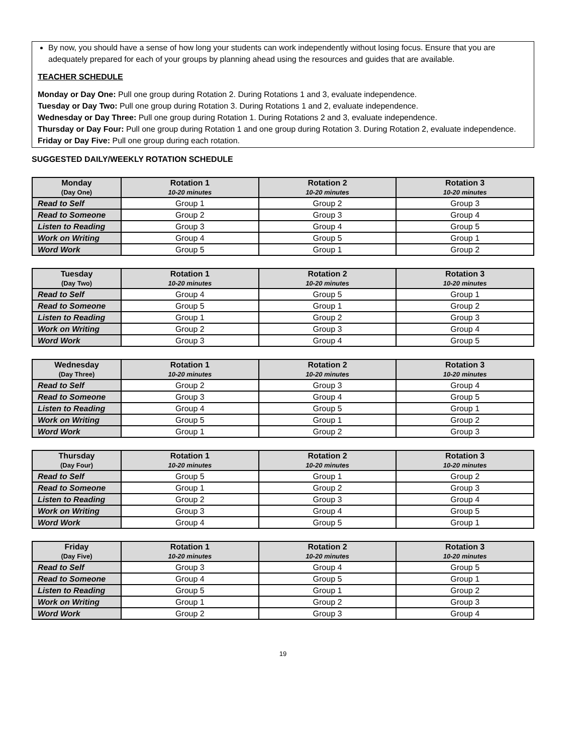By now, you should have a sense of how long your students can work independently without losing focus. Ensure that you are adequately prepared for each of your groups by planning ahead using the resources and guides that are available.
TEACHER SCHEDULE
Monday or Day One: Pull one group during Rotation 2. During Rotations 1 and 3, evaluate independence.
Tuesday or Day Two: Pull one group during Rotation 3. During Rotations 1 and 2, evaluate independence.
Wednesday or Day Three: Pull one group during Rotation 1. During Rotations 2 and 3, evaluate independence.
Thursday or Day Four: Pull one group during Rotation 1 and one group during Rotation 3. During Rotation 2, evaluate independence.
Friday or Day Five: Pull one group during each rotation.
SUGGESTED DAILY/WEEKLY ROTATION SCHEDULE
| Monday (Day One) | Rotation 1 10-20 minutes | Rotation 2 10-20 minutes | Rotation 3 10-20 minutes |
| --- | --- | --- | --- |
| Read to Self | Group 1 | Group 2 | Group 3 |
| Read to Someone | Group 2 | Group 3 | Group 4 |
| Listen to Reading | Group 3 | Group 4 | Group 5 |
| Work on Writing | Group 4 | Group 5 | Group 1 |
| Word Work | Group 5 | Group 1 | Group 2 |
| Tuesday (Day Two) | Rotation 1 10-20 minutes | Rotation 2 10-20 minutes | Rotation 3 10-20 minutes |
| --- | --- | --- | --- |
| Read to Self | Group 4 | Group 5 | Group 1 |
| Read to Someone | Group 5 | Group 1 | Group 2 |
| Listen to Reading | Group 1 | Group 2 | Group 3 |
| Work on Writing | Group 2 | Group 3 | Group 4 |
| Word Work | Group 3 | Group 4 | Group 5 |
| Wednesday (Day Three) | Rotation 1 10-20 minutes | Rotation 2 10-20 minutes | Rotation 3 10-20 minutes |
| --- | --- | --- | --- |
| Read to Self | Group 2 | Group 3 | Group 4 |
| Read to Someone | Group 3 | Group 4 | Group 5 |
| Listen to Reading | Group 4 | Group 5 | Group 1 |
| Work on Writing | Group 5 | Group 1 | Group 2 |
| Word Work | Group 1 | Group 2 | Group 3 |
| Thursday (Day Four) | Rotation 1 10-20 minutes | Rotation 2 10-20 minutes | Rotation 3 10-20 minutes |
| --- | --- | --- | --- |
| Read to Self | Group 5 | Group 1 | Group 2 |
| Read to Someone | Group 1 | Group 2 | Group 3 |
| Listen to Reading | Group 2 | Group 3 | Group 4 |
| Work on Writing | Group 3 | Group 4 | Group 5 |
| Word Work | Group 4 | Group 5 | Group 1 |
| Friday (Day Five) | Rotation 1 10-20 minutes | Rotation 2 10-20 minutes | Rotation 3 10-20 minutes |
| --- | --- | --- | --- |
| Read to Self | Group 3 | Group 4 | Group 5 |
| Read to Someone | Group 4 | Group 5 | Group 1 |
| Listen to Reading | Group 5 | Group 1 | Group 2 |
| Work on Writing | Group 1 | Group 2 | Group 3 |
| Word Work | Group 2 | Group 3 | Group 4 |
19